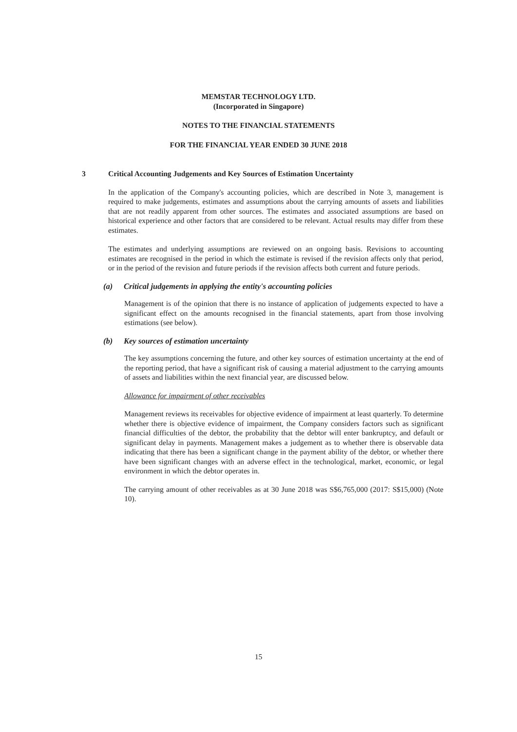MEMSTAR TECHNOLOGY LTD.
(Incorporated in Singapore)
NOTES TO THE FINANCIAL STATEMENTS
FOR THE FINANCIAL YEAR ENDED 30 JUNE 2018
3
Critical Accounting Judgements and Key Sources of Estimation Uncertainty
In the application of the Company's accounting policies, which are described in Note 3, management is required to make judgements, estimates and assumptions about the carrying amounts of assets and liabilities that are not readily apparent from other sources. The estimates and associated assumptions are based on historical experience and other factors that are considered to be relevant. Actual results may differ from these estimates.
The estimates and underlying assumptions are reviewed on an ongoing basis. Revisions to accounting estimates are recognised in the period in which the estimate is revised if the revision affects only that period, or in the period of the revision and future periods if the revision affects both current and future periods.
(a) Critical judgements in applying the entity's accounting policies
Management is of the opinion that there is no instance of application of judgements expected to have a significant effect on the amounts recognised in the financial statements, apart from those involving estimations (see below).
(b) Key sources of estimation uncertainty
The key assumptions concerning the future, and other key sources of estimation uncertainty at the end of the reporting period, that have a significant risk of causing a material adjustment to the carrying amounts of assets and liabilities within the next financial year, are discussed below.
Allowance for impairment of other receivables
Management reviews its receivables for objective evidence of impairment at least quarterly. To determine whether there is objective evidence of impairment, the Company considers factors such as significant financial difficulties of the debtor, the probability that the debtor will enter bankruptcy, and default or significant delay in payments. Management makes a judgement as to whether there is observable data indicating that there has been a significant change in the payment ability of the debtor, or whether there have been significant changes with an adverse effect in the technological, market, economic, or legal environment in which the debtor operates in.
The carrying amount of other receivables as at 30 June 2018 was S$6,765,000 (2017: S$15,000) (Note 10).
15